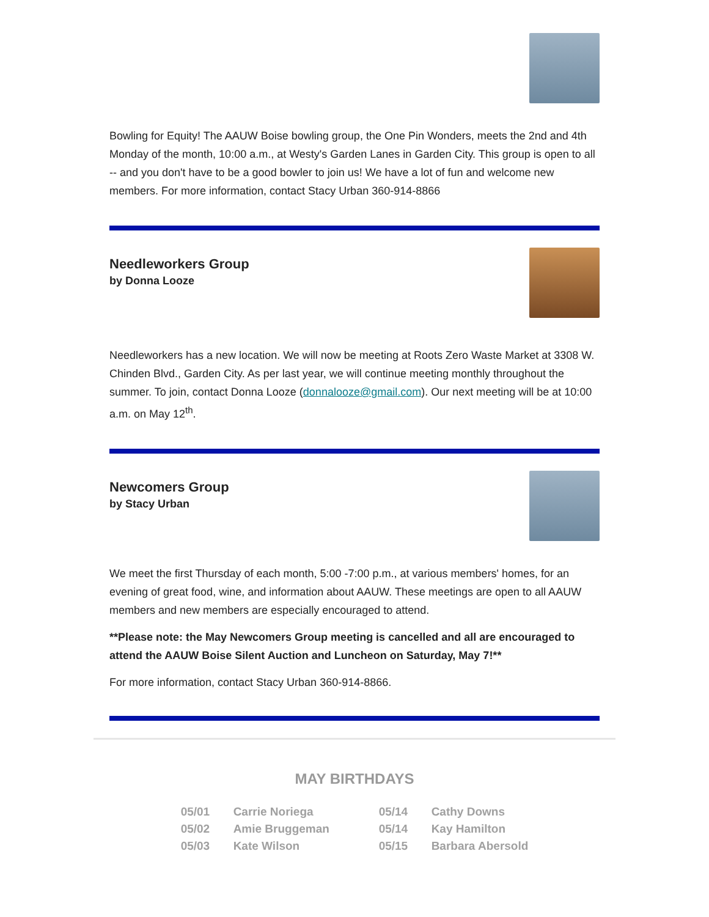Bowling for Equity! The AAUW Boise bowling group, the One Pin Wonders, meets the 2nd and 4th Monday of the month, 10:00 a.m., at Westy's Garden Lanes in Garden City. This group is open to all -- and you don't have to be a good bowler to join us! We have a lot of fun and welcome new members. For more information, contact Stacy Urban 360-914-8866
Needleworkers Group
by Donna Looze
Needleworkers has a new location. We will now be meeting at Roots Zero Waste Market at 3308 W. Chinden Blvd., Garden City. As per last year, we will continue meeting monthly throughout the summer. To join, contact Donna Looze (donnalooze@gmail.com). Our next meeting will be at 10:00 a.m. on May 12<sup>th</sup>.
Newcomers Group
by Stacy Urban
We meet the first Thursday of each month, 5:00 -7:00 p.m., at various members' homes, for an evening of great food, wine, and information about AAUW. These meetings are open to all AAUW members and new members are especially encouraged to attend.
**Please note: the May Newcomers Group meeting is cancelled and all are encouraged to attend the AAUW Boise Silent Auction and Luncheon on Saturday, May 7!**
For more information, contact Stacy Urban 360-914-8866.
MAY BIRTHDAYS
| 05/01 | Carrie Noriega | 05/14 | Cathy Downs |
| 05/02 | Amie Bruggeman | 05/14 | Kay Hamilton |
| 05/03 | Kate Wilson | 05/15 | Barbara Abersold |